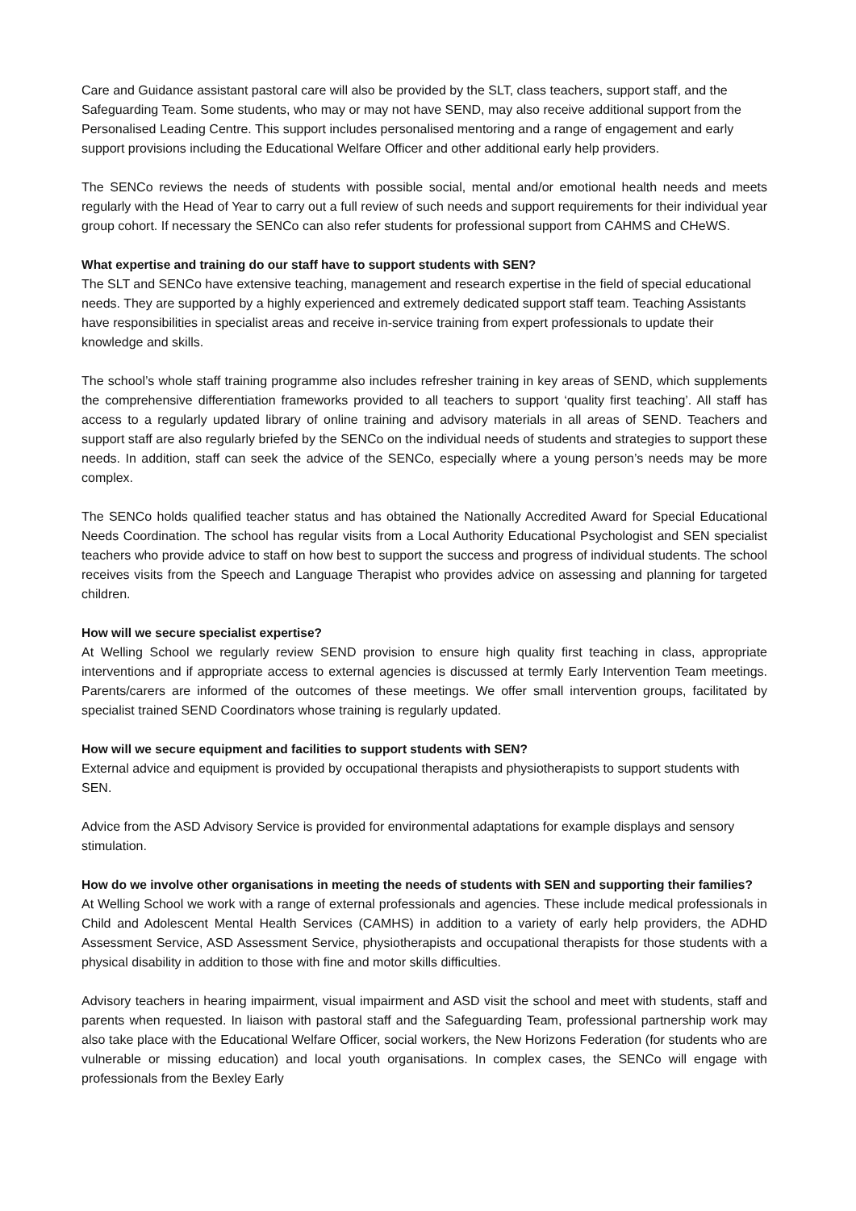Care and Guidance assistant pastoral care will also be provided by the SLT, class teachers, support staff, and the Safeguarding Team. Some students, who may or may not have SEND, may also receive additional support from the Personalised Leading Centre. This support includes personalised mentoring and a range of engagement and early support provisions including the Educational Welfare Officer and other additional early help providers.
The SENCo reviews the needs of students with possible social, mental and/or emotional health needs and meets regularly with the Head of Year to carry out a full review of such needs and support requirements for their individual year group cohort. If necessary the SENCo can also refer students for professional support from CAHMS and CHeWS.
What expertise and training do our staff have to support students with SEN?
The SLT and SENCo have extensive teaching, management and research expertise in the field of special educational needs. They are supported by a highly experienced and extremely dedicated support staff team. Teaching Assistants have responsibilities in specialist areas and receive in-service training from expert professionals to update their knowledge and skills.
The school’s whole staff training programme also includes refresher training in key areas of SEND, which supplements the comprehensive differentiation frameworks provided to all teachers to support ‘quality first teaching’. All staff has access to a regularly updated library of online training and advisory materials in all areas of SEND. Teachers and support staff are also regularly briefed by the SENCo on the individual needs of students and strategies to support these needs. In addition, staff can seek the advice of the SENCo, especially where a young person’s needs may be more complex.
The SENCo holds qualified teacher status and has obtained the Nationally Accredited Award for Special Educational Needs Coordination. The school has regular visits from a Local Authority Educational Psychologist and SEN specialist teachers who provide advice to staff on how best to support the success and progress of individual students. The school receives visits from the Speech and Language Therapist who provides advice on assessing and planning for targeted children.
How will we secure specialist expertise?
At Welling School we regularly review SEND provision to ensure high quality first teaching in class, appropriate interventions and if appropriate access to external agencies is discussed at termly Early Intervention Team meetings. Parents/carers are informed of the outcomes of these meetings. We offer small intervention groups, facilitated by specialist trained SEND Coordinators whose training is regularly updated.
How will we secure equipment and facilities to support students with SEN?
External advice and equipment is provided by occupational therapists and physiotherapists to support students with SEN.
Advice from the ASD Advisory Service is provided for environmental adaptations for example displays and sensory stimulation.
How do we involve other organisations in meeting the needs of students with SEN and supporting their families?
At Welling School we work with a range of external professionals and agencies. These include medical professionals in Child and Adolescent Mental Health Services (CAMHS) in addition to a variety of early help providers, the ADHD Assessment Service, ASD Assessment Service, physiotherapists and occupational therapists for those students with a physical disability in addition to those with fine and motor skills difficulties.
Advisory teachers in hearing impairment, visual impairment and ASD visit the school and meet with students, staff and parents when requested. In liaison with pastoral staff and the Safeguarding Team, professional partnership work may also take place with the Educational Welfare Officer, social workers, the New Horizons Federation (for students who are vulnerable or missing education) and local youth organisations. In complex cases, the SENCo will engage with professionals from the Bexley Early